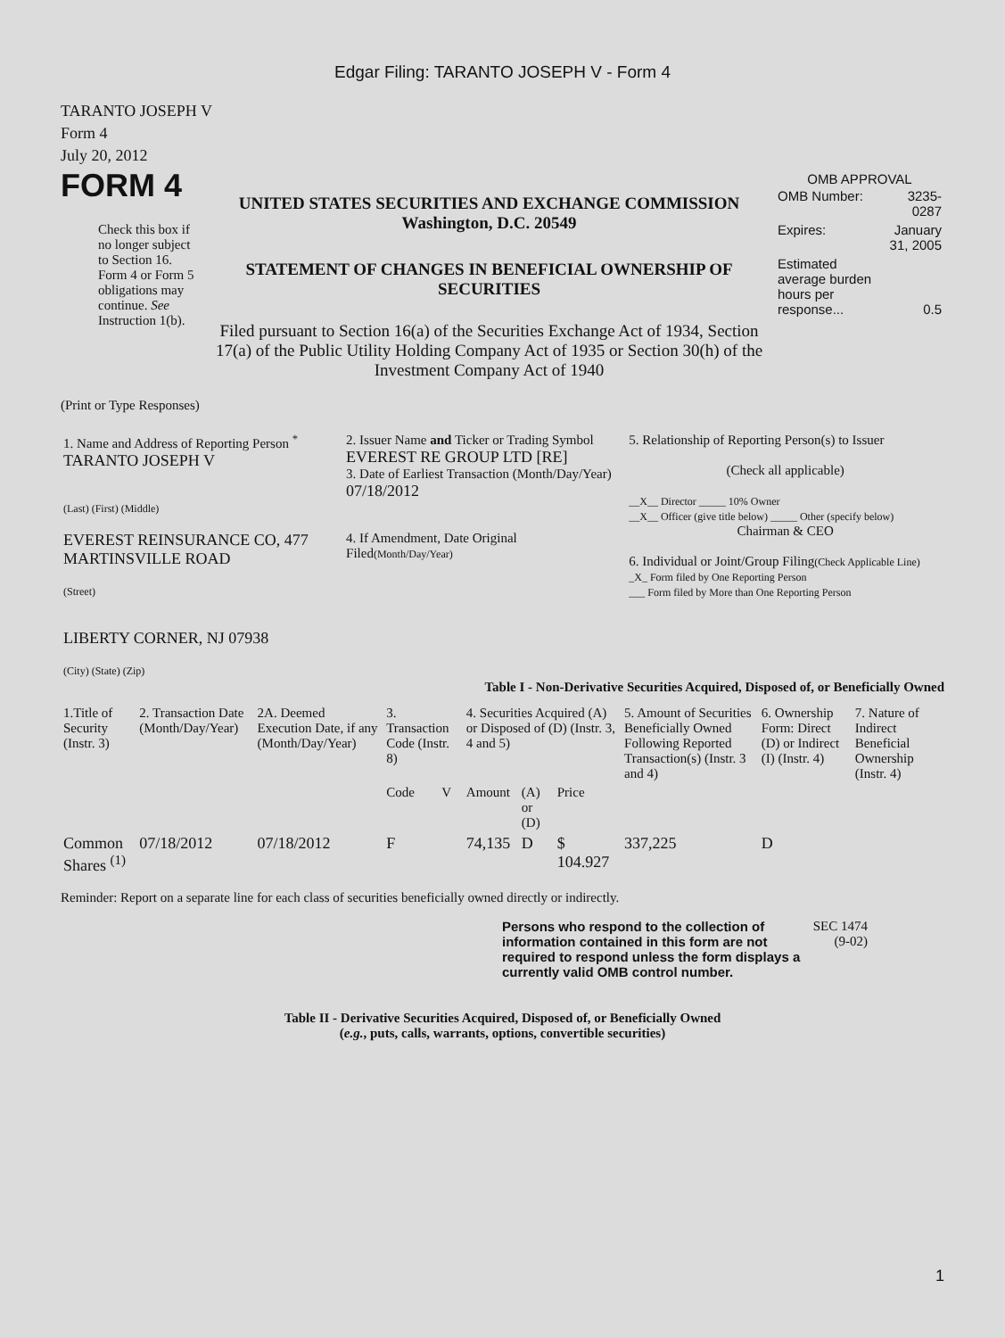Edgar Filing: TARANTO JOSEPH V - Form 4
TARANTO JOSEPH V
Form 4
July 20, 2012
FORM 4
Check this box if no longer subject to Section 16. Form 4 or Form 5 obligations may continue. See Instruction 1(b).
UNITED STATES SECURITIES AND EXCHANGE COMMISSION
Washington, D.C. 20549
STATEMENT OF CHANGES IN BENEFICIAL OWNERSHIP OF SECURITIES
Filed pursuant to Section 16(a) of the Securities Exchange Act of 1934, Section 17(a) of the Public Utility Holding Company Act of 1935 or Section 30(h) of the Investment Company Act of 1940
OMB APPROVAL
| OMB Number: | 3235-0287 |
| Expires: | January 31, 2005 |
| Estimated average burden hours per response... | 0.5 |
(Print or Type Responses)
| 1. Name and Address of Reporting Person <sup>*</sup> TARANTO JOSEPH V (Last) (First) (Middle) EVEREST REINSURANCE CO, 477 MARTINSVILLE ROAD (Street) LIBERTY CORNER, NJ 07938 (City) (State) (Zip) | 2. Issuer Name and Ticker or Trading Symbol EVEREST RE GROUP LTD [RE] 3. Date of Earliest Transaction (Month/Day/Year) 07/18/2012 4. If Amendment, Date Original Filed (Month/Day/Year) | 5. Relationship of Reporting Person(s) to Issuer (Check all applicable) __X__ Director _____ 10% Owner __X__ Officer (give title below) _____ Other (specify below) Chairman & CEO 6. Individual or Joint/Group Filing (Check Applicable Line) _X_ Form filed by One Reporting Person ___ Form filed by More than One Reporting Person |
Table I - Non-Derivative Securities Acquired, Disposed of, or Beneficially Owned
| 1.Title of Security (Instr. 3) | 2. Transaction Date (Month/Day/Year) | 2A. Deemed Execution Date, if any (Month/Day/Year) | 3. Transaction Code (Instr. 8) | | 4. Securities Acquired (A) or Disposed of (D) (Instr. 3, 4 and 5) | | | 5. Amount of Securities Beneficially Owned Following Reported Transaction(s) (Instr. 3 and 4) | 6. Ownership Form: Direct (D) or Indirect (I) (Instr. 4) | 7. Nature of Indirect Beneficial Ownership (Instr. 4) |
| --- | --- | --- | --- | --- | --- | --- | --- | --- | --- | --- |
| | | | Code | V | Amount | (A) or (D) | Price | | | |
| Common Shares <sup>(1)</sup> | 07/18/2012 | 07/18/2012 | F | | 74,135 | D | $ 104.927 | 337,225 | D | |
Reminder: Report on a separate line for each class of securities beneficially owned directly or indirectly.
Persons who respond to the collection of information contained in this form are not required to respond unless the form displays a currently valid OMB control number.
SEC 1474 (9-02)
Table II - Derivative Securities Acquired, Disposed of, or Beneficially Owned
(e.g., puts, calls, warrants, options, convertible securities)
1